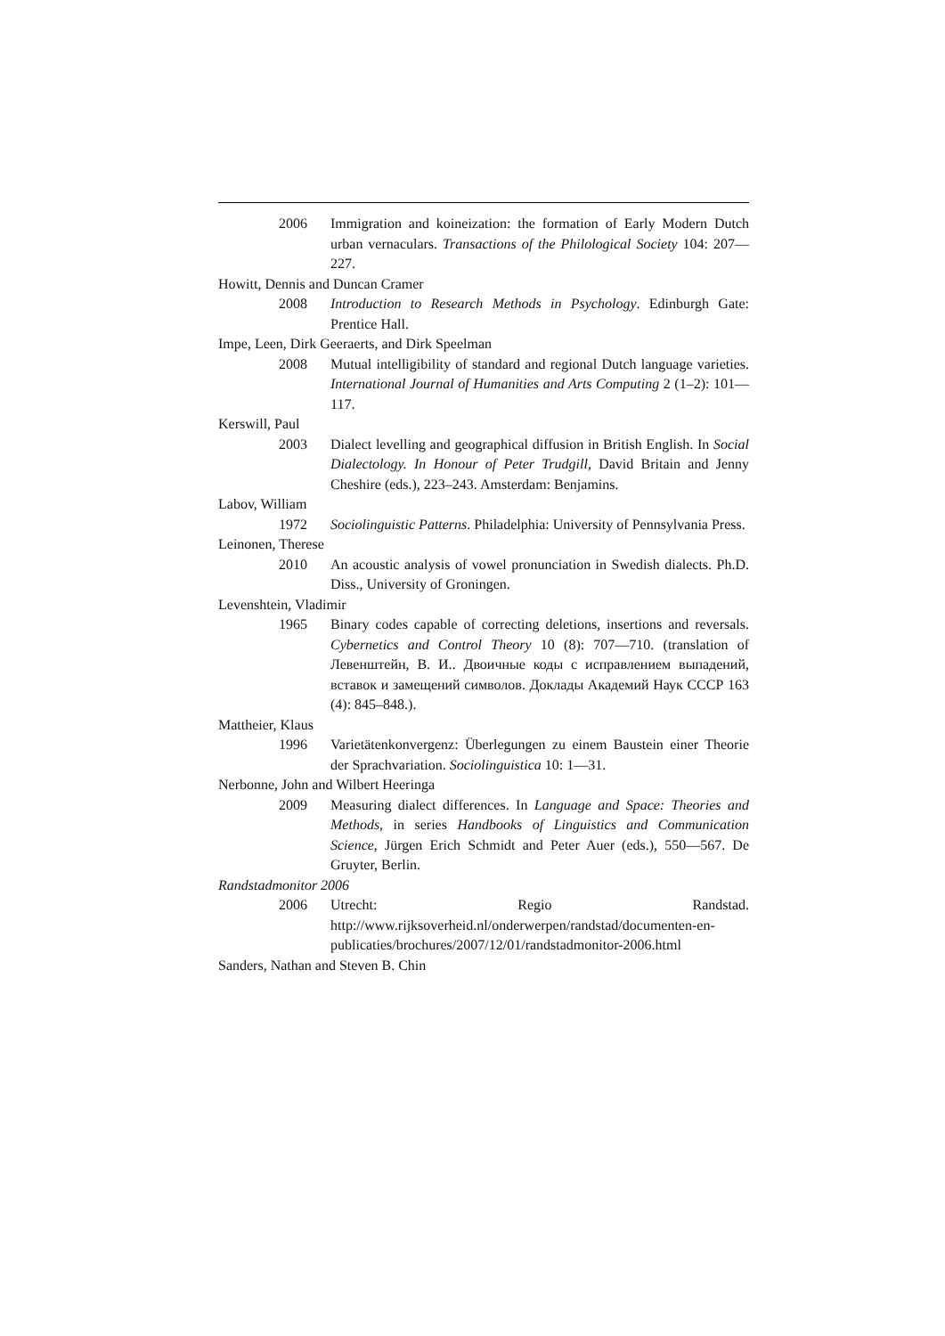2006 Immigration and koineization: the formation of Early Modern Dutch urban vernaculars. Transactions of the Philological Society 104: 207—227.
Howitt, Dennis and Duncan Cramer
2008 Introduction to Research Methods in Psychology. Edinburgh Gate: Prentice Hall.
Impe, Leen, Dirk Geeraerts, and Dirk Speelman
2008 Mutual intelligibility of standard and regional Dutch language varieties. International Journal of Humanities and Arts Computing 2 (1–2): 101—117.
Kerswill, Paul
2003 Dialect levelling and geographical diffusion in British English. In Social Dialectology. In Honour of Peter Trudgill, David Britain and Jenny Cheshire (eds.), 223–243. Amsterdam: Benjamins.
Labov, William
1972 Sociolinguistic Patterns. Philadelphia: University of Pennsylvania Press.
Leinonen, Therese
2010 An acoustic analysis of vowel pronunciation in Swedish dialects. Ph.D. Diss., University of Groningen.
Levenshtein, Vladimir
1965 Binary codes capable of correcting deletions, insertions and reversals. Cybernetics and Control Theory 10 (8): 707—710. (translation of Левенштейн, В. И.. Двоичные коды с исправлением выпадений, вставок и замещений символов. Доклады Академий Наук СССР 163 (4): 845–848.).
Mattheier, Klaus
1996 Varietätenkonvergenz: Überlegungen zu einem Baustein einer Theorie der Sprachvariation. Sociolinguistica 10: 1—31.
Nerbonne, John and Wilbert Heeringa
2009 Measuring dialect differences. In Language and Space: Theories and Methods, in series Handbooks of Linguistics and Communication Science, Jürgen Erich Schmidt and Peter Auer (eds.), 550—567. De Gruyter, Berlin.
Randstadmonitor 2006
2006 Utrecht: Regio Randstad. http://www.rijksoverheid.nl/onderwerpen/randstad/documenten-en-publicaties/brochures/2007/12/01/randstadmonitor-2006.html
Sanders, Nathan and Steven B. Chin